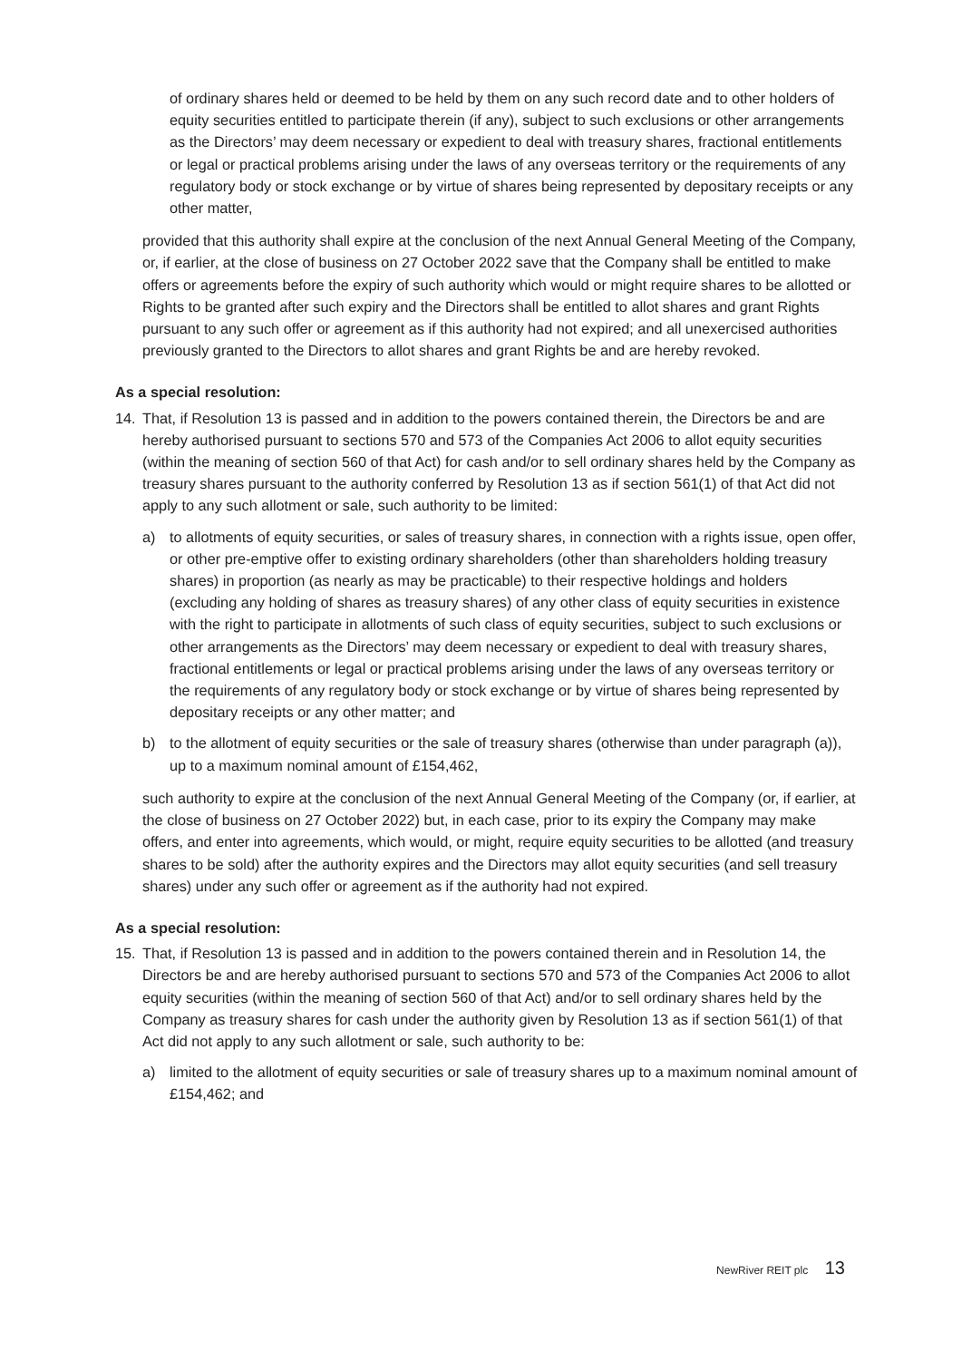of ordinary shares held or deemed to be held by them on any such record date and to other holders of equity securities entitled to participate therein (if any), subject to such exclusions or other arrangements as the Directors’ may deem necessary or expedient to deal with treasury shares, fractional entitlements or legal or practical problems arising under the laws of any overseas territory or the requirements of any regulatory body or stock exchange or by virtue of shares being represented by depositary receipts or any other matter,
provided that this authority shall expire at the conclusion of the next Annual General Meeting of the Company, or, if earlier, at the close of business on 27 October 2022 save that the Company shall be entitled to make offers or agreements before the expiry of such authority which would or might require shares to be allotted or Rights to be granted after such expiry and the Directors shall be entitled to allot shares and grant Rights pursuant to any such offer or agreement as if this authority had not expired; and all unexercised authorities previously granted to the Directors to allot shares and grant Rights be and are hereby revoked.
As a special resolution:
14. That, if Resolution 13 is passed and in addition to the powers contained therein, the Directors be and are hereby authorised pursuant to sections 570 and 573 of the Companies Act 2006 to allot equity securities (within the meaning of section 560 of that Act) for cash and/or to sell ordinary shares held by the Company as treasury shares pursuant to the authority conferred by Resolution 13 as if section 561(1) of that Act did not apply to any such allotment or sale, such authority to be limited:
a) to allotments of equity securities, or sales of treasury shares, in connection with a rights issue, open offer, or other pre-emptive offer to existing ordinary shareholders (other than shareholders holding treasury shares) in proportion (as nearly as may be practicable) to their respective holdings and holders (excluding any holding of shares as treasury shares) of any other class of equity securities in existence with the right to participate in allotments of such class of equity securities, subject to such exclusions or other arrangements as the Directors’ may deem necessary or expedient to deal with treasury shares, fractional entitlements or legal or practical problems arising under the laws of any overseas territory or the requirements of any regulatory body or stock exchange or by virtue of shares being represented by depositary receipts or any other matter; and
b) to the allotment of equity securities or the sale of treasury shares (otherwise than under paragraph (a)), up to a maximum nominal amount of £154,462,
such authority to expire at the conclusion of the next Annual General Meeting of the Company (or, if earlier, at the close of business on 27 October 2022) but, in each case, prior to its expiry the Company may make offers, and enter into agreements, which would, or might, require equity securities to be allotted (and treasury shares to be sold) after the authority expires and the Directors may allot equity securities (and sell treasury shares) under any such offer or agreement as if the authority had not expired.
As a special resolution:
15. That, if Resolution 13 is passed and in addition to the powers contained therein and in Resolution 14, the Directors be and are hereby authorised pursuant to sections 570 and 573 of the Companies Act 2006 to allot equity securities (within the meaning of section 560 of that Act) and/or to sell ordinary shares held by the Company as treasury shares for cash under the authority given by Resolution 13 as if section 561(1) of that Act did not apply to any such allotment or sale, such authority to be:
a) limited to the allotment of equity securities or sale of treasury shares up to a maximum nominal amount of £154,462; and
NewRiver REIT plc 13